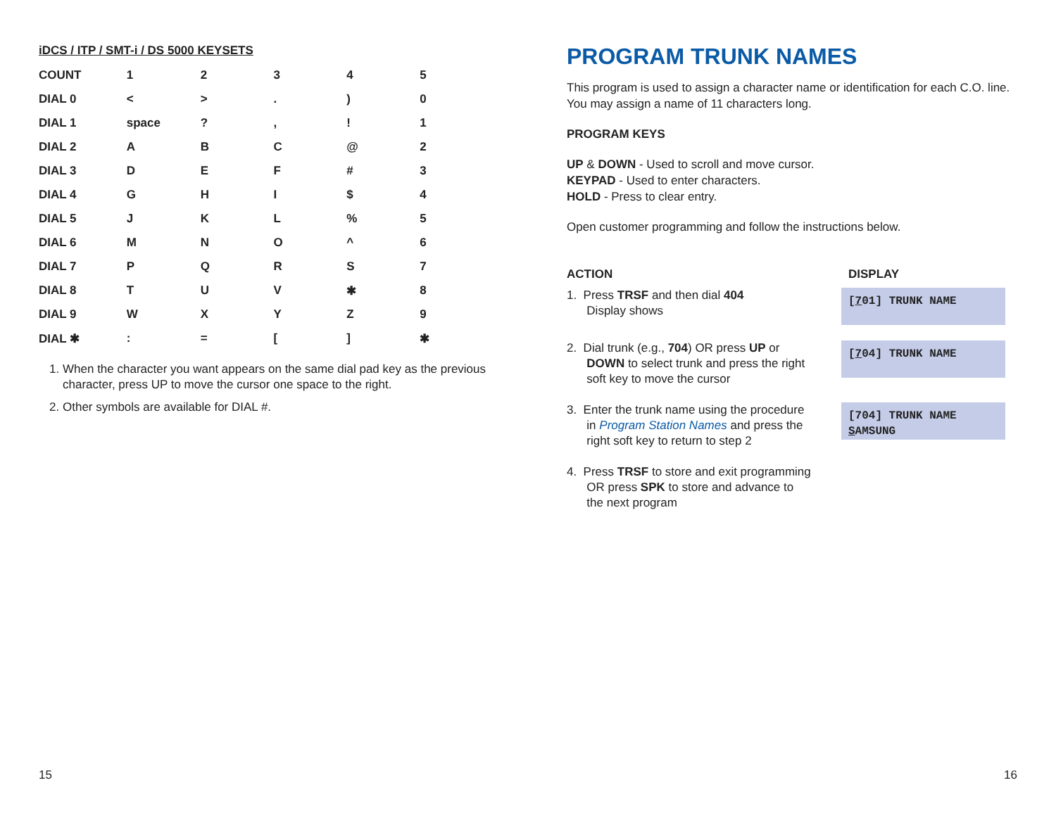iDCS / ITP / SMT-i / DS 5000 KEYSETS
| COUNT | 1 | 2 | 3 | 4 | 5 |
| DIAL 0 | < | > | . | ) | 0 |
| DIAL 1 | space | ? | , | ! | 1 |
| DIAL 2 | A | B | C | @ | 2 |
| DIAL 3 | D | E | F | # | 3 |
| DIAL 4 | G | H | I | $ | 4 |
| DIAL 5 | J | K | L | % | 5 |
| DIAL 6 | M | N | O | ^ | 6 |
| DIAL 7 | P | Q | R | S | 7 |
| DIAL 8 | T | U | V | ✱ | 8 |
| DIAL 9 | W | X | Y | Z | 9 |
| DIAL ✱ | : | = | [ | ] | ✱ |
1. When the character you want appears on the same dial pad key as the previous character, press UP to move the cursor one space to the right.
2. Other symbols are available for DIAL #.
PROGRAM TRUNK NAMES
This program is used to assign a character name or identification for each C.O. line. You may assign a name of 11 characters long.
PROGRAM KEYS
UP & DOWN - Used to scroll and move cursor.
KEYPAD - Used to enter characters.
HOLD - Press to clear entry.
Open customer programming and follow the instructions below.
| ACTION | DISPLAY |
| 1. Press TRSF and then dial 404 Display shows | [ 7 01] TRUNK NAME |
| 2. Dial trunk (e.g., 704 ) OR press UP or DOWN to select trunk and press the right soft key to move the cursor | [ 7 04] TRUNK NAME |
| 3. Enter the trunk name using the procedure in Program Station Names and press the right soft key to return to step 2 | [704] TRUNK NAME S AMSUNG |
| 4. Press TRSF to store and exit programming OR press SPK to store and advance to the next program | |
15 16